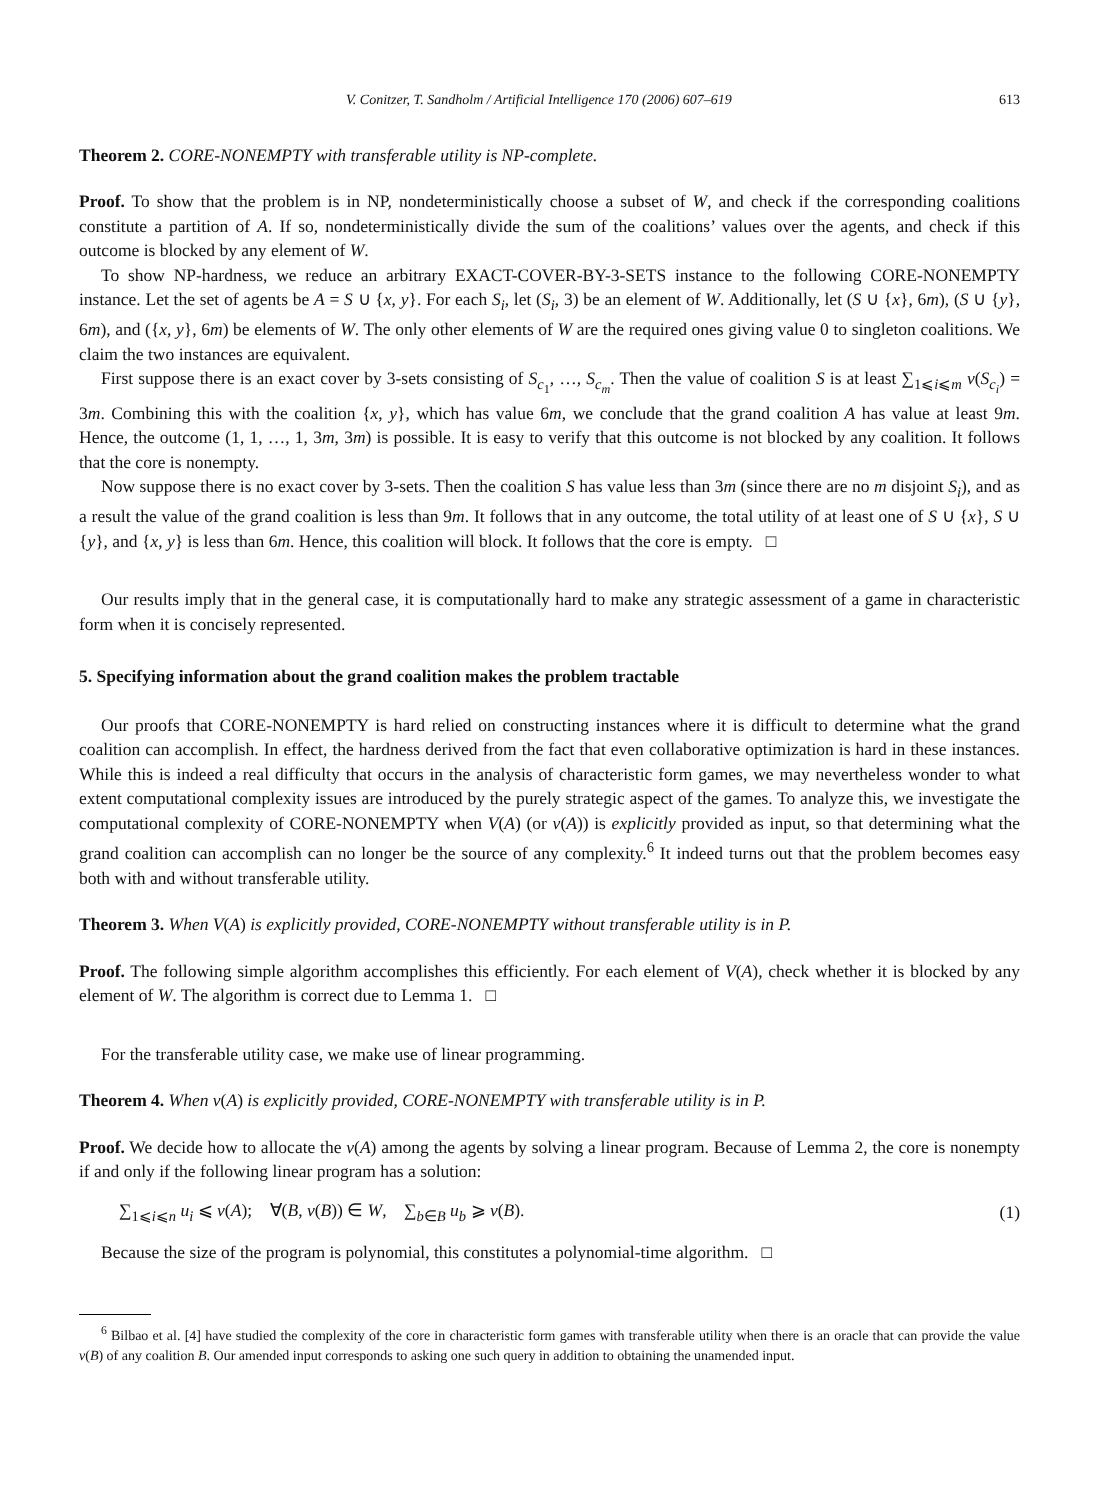V. Conitzer, T. Sandholm / Artificial Intelligence 170 (2006) 607–619 613
Theorem 2. CORE-NONEMPTY with transferable utility is NP-complete.
Proof. To show that the problem is in NP, nondeterministically choose a subset of W, and check if the corresponding coalitions constitute a partition of A. If so, nondeterministically divide the sum of the coalitions’ values over the agents, and check if this outcome is blocked by any element of W.
To show NP-hardness, we reduce an arbitrary EXACT-COVER-BY-3-SETS instance to the following CORE-NONEMPTY instance. Let the set of agents be A = S ∪ {x, y}. For each S<sub>i</sub>, let (S<sub>i</sub>, 3) be an element of W. Additionally, let (S ∪ {x}, 6m), (S ∪ {y}, 6m), and ({x, y}, 6m) be elements of W. The only other elements of W are the required ones giving value 0 to singleton coalitions. We claim the two instances are equivalent.
First suppose there is an exact cover by 3-sets consisting of S<sub>c<sub>1</sub></sub>, …, S<sub>c<sub>m</sub></sub>. Then the value of coalition S is at least ∑<sub>1⩽i⩽m</sub> v(S<sub>c<sub>i</sub></sub>) = 3m. Combining this with the coalition {x, y}, which has value 6m, we conclude that the grand coalition A has value at least 9m. Hence, the outcome (1, 1, …, 1, 3m, 3m) is possible. It is easy to verify that this outcome is not blocked by any coalition. It follows that the core is nonempty.
Now suppose there is no exact cover by 3-sets. Then the coalition S has value less than 3m (since there are no m disjoint S<sub>i</sub>), and as a result the value of the grand coalition is less than 9m. It follows that in any outcome, the total utility of at least one of S ∪ {x}, S ∪ {y}, and {x, y} is less than 6m. Hence, this coalition will block. It follows that the core is empty. □
Our results imply that in the general case, it is computationally hard to make any strategic assessment of a game in characteristic form when it is concisely represented.
5. Specifying information about the grand coalition makes the problem tractable
Our proofs that CORE-NONEMPTY is hard relied on constructing instances where it is difficult to determine what the grand coalition can accomplish. In effect, the hardness derived from the fact that even collaborative optimization is hard in these instances. While this is indeed a real difficulty that occurs in the analysis of characteristic form games, we may nevertheless wonder to what extent computational complexity issues are introduced by the purely strategic aspect of the games. To analyze this, we investigate the computational complexity of CORE-NONEMPTY when V(A) (or v(A)) is explicitly provided as input, so that determining what the grand coalition can accomplish can no longer be the source of any complexity.<sup>6</sup> It indeed turns out that the problem becomes easy both with and without transferable utility.
Theorem 3. When V(A) is explicitly provided, CORE-NONEMPTY without transferable utility is in P.
Proof. The following simple algorithm accomplishes this efficiently. For each element of V(A), check whether it is blocked by any element of W. The algorithm is correct due to Lemma 1. □
For the transferable utility case, we make use of linear programming.
Theorem 4. When v(A) is explicitly provided, CORE-NONEMPTY with transferable utility is in P.
Proof. We decide how to allocate the v(A) among the agents by solving a linear program. Because of Lemma 2, the core is nonempty if and only if the following linear program has a solution:
∑<sub>1⩽i⩽n</sub> u<sub>i</sub> ⩽ v(A); ∀(B, v(B)) ∈ W, ∑<sub>b∈B</sub> u<sub>b</sub> ⩾ v(B). (1)
Because the size of the program is polynomial, this constitutes a polynomial-time algorithm. □
<sup>6</sup> Bilbao et al. [4] have studied the complexity of the core in characteristic form games with transferable utility when there is an oracle that can provide the value v(B) of any coalition B. Our amended input corresponds to asking one such query in addition to obtaining the unamended input.